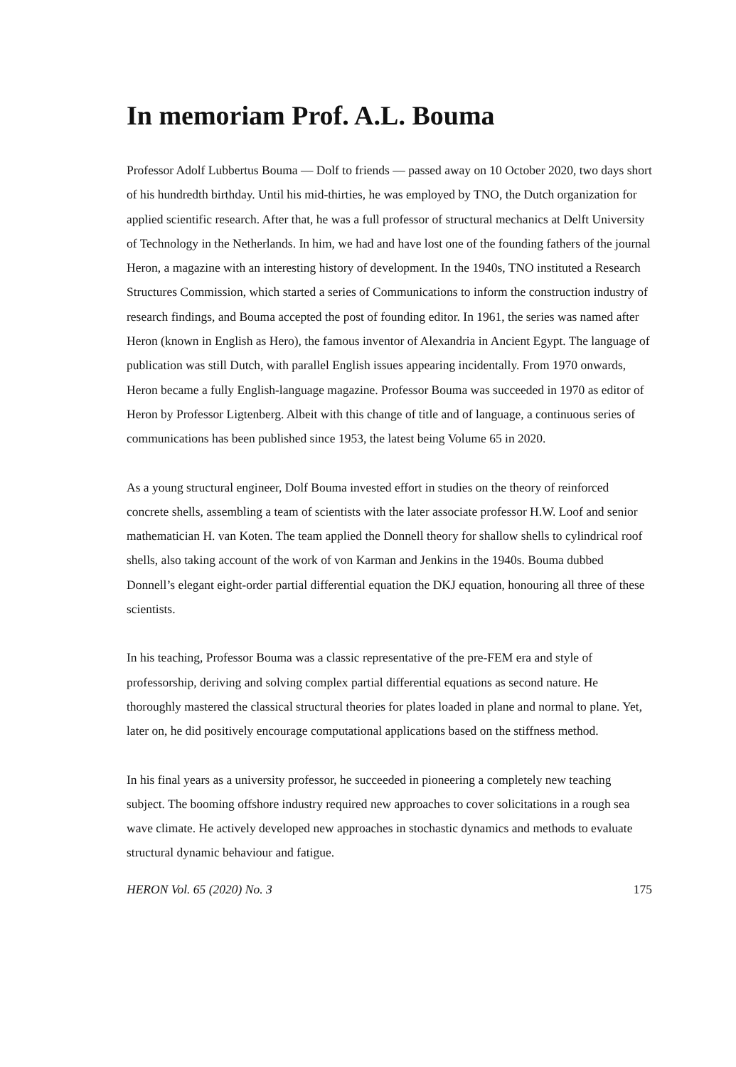In memoriam Prof. A.L. Bouma
Professor Adolf Lubbertus Bouma — Dolf to friends — passed away on 10 October 2020, two days short of his hundredth birthday. Until his mid-thirties, he was employed by TNO, the Dutch organization for applied scientific research. After that, he was a full professor of structural mechanics at Delft University of Technology in the Netherlands. In him, we had and have lost one of the founding fathers of the journal Heron, a magazine with an interesting history of development. In the 1940s, TNO instituted a Research Structures Commission, which started a series of Communications to inform the construction industry of research findings, and Bouma accepted the post of founding editor. In 1961, the series was named after Heron (known in English as Hero), the famous inventor of Alexandria in Ancient Egypt. The language of publication was still Dutch, with parallel English issues appearing incidentally. From 1970 onwards, Heron became a fully English-language magazine. Professor Bouma was succeeded in 1970 as editor of Heron by Professor Ligtenberg. Albeit with this change of title and of language, a continuous series of communications has been published since 1953, the latest being Volume 65 in 2020.
As a young structural engineer, Dolf Bouma invested effort in studies on the theory of reinforced concrete shells, assembling a team of scientists with the later associate professor H.W. Loof and senior mathematician H. van Koten. The team applied the Donnell theory for shallow shells to cylindrical roof shells, also taking account of the work of von Karman and Jenkins in the 1940s. Bouma dubbed Donnell’s elegant eight-order partial differential equation the DKJ equation, honouring all three of these scientists.
In his teaching, Professor Bouma was a classic representative of the pre-FEM era and style of professorship, deriving and solving complex partial differential equations as second nature. He thoroughly mastered the classical structural theories for plates loaded in plane and normal to plane. Yet, later on, he did positively encourage computational applications based on the stiffness method.
In his final years as a university professor, he succeeded in pioneering a completely new teaching subject. The booming offshore industry required new approaches to cover solicitations in a rough sea wave climate. He actively developed new approaches in stochastic dynamics and methods to evaluate structural dynamic behaviour and fatigue.
HERON Vol. 65 (2020) No. 3 175